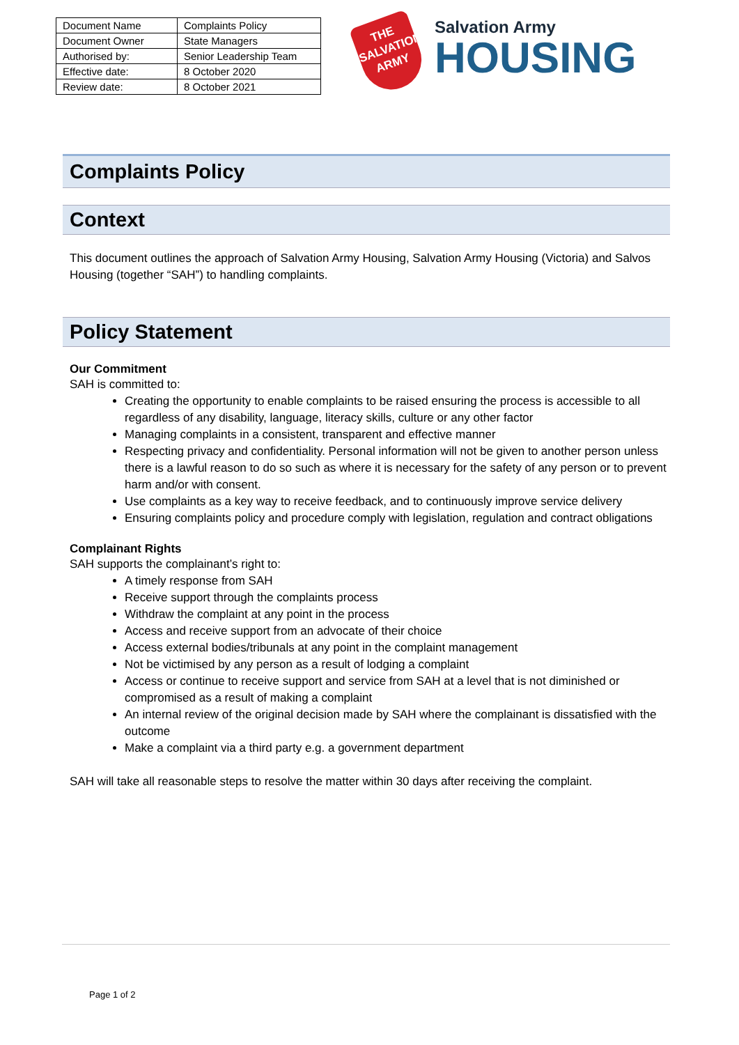| Document Name | Complaints Policy |
| Document Owner | State Managers |
| Authorised by: | Senior Leadership Team |
| Effective date: | 8 October 2020 |
| Review date: | 8 October 2021 |
THE
SALVATION
ARMY
Salvation Army
HOUSING
Complaints Policy
Context
This document outlines the approach of Salvation Army Housing, Salvation Army Housing (Victoria) and Salvos Housing (together “SAH”) to handling complaints.
Policy Statement
Our Commitment
SAH is committed to:
Creating the opportunity to enable complaints to be raised ensuring the process is accessible to all regardless of any disability, language, literacy skills, culture or any other factor
Managing complaints in a consistent, transparent and effective manner
Respecting privacy and confidentiality. Personal information will not be given to another person unless there is a lawful reason to do so such as where it is necessary for the safety of any person or to prevent harm and/or with consent.
Use complaints as a key way to receive feedback, and to continuously improve service delivery
Ensuring complaints policy and procedure comply with legislation, regulation and contract obligations
Complainant Rights
SAH supports the complainant’s right to:
A timely response from SAH
Receive support through the complaints process
Withdraw the complaint at any point in the process
Access and receive support from an advocate of their choice
Access external bodies/tribunals at any point in the complaint management
Not be victimised by any person as a result of lodging a complaint
Access or continue to receive support and service from SAH at a level that is not diminished or compromised as a result of making a complaint
An internal review of the original decision made by SAH where the complainant is dissatisfied with the outcome
Make a complaint via a third party e.g. a government department
SAH will take all reasonable steps to resolve the matter within 30 days after receiving the complaint.
Page 1 of 2